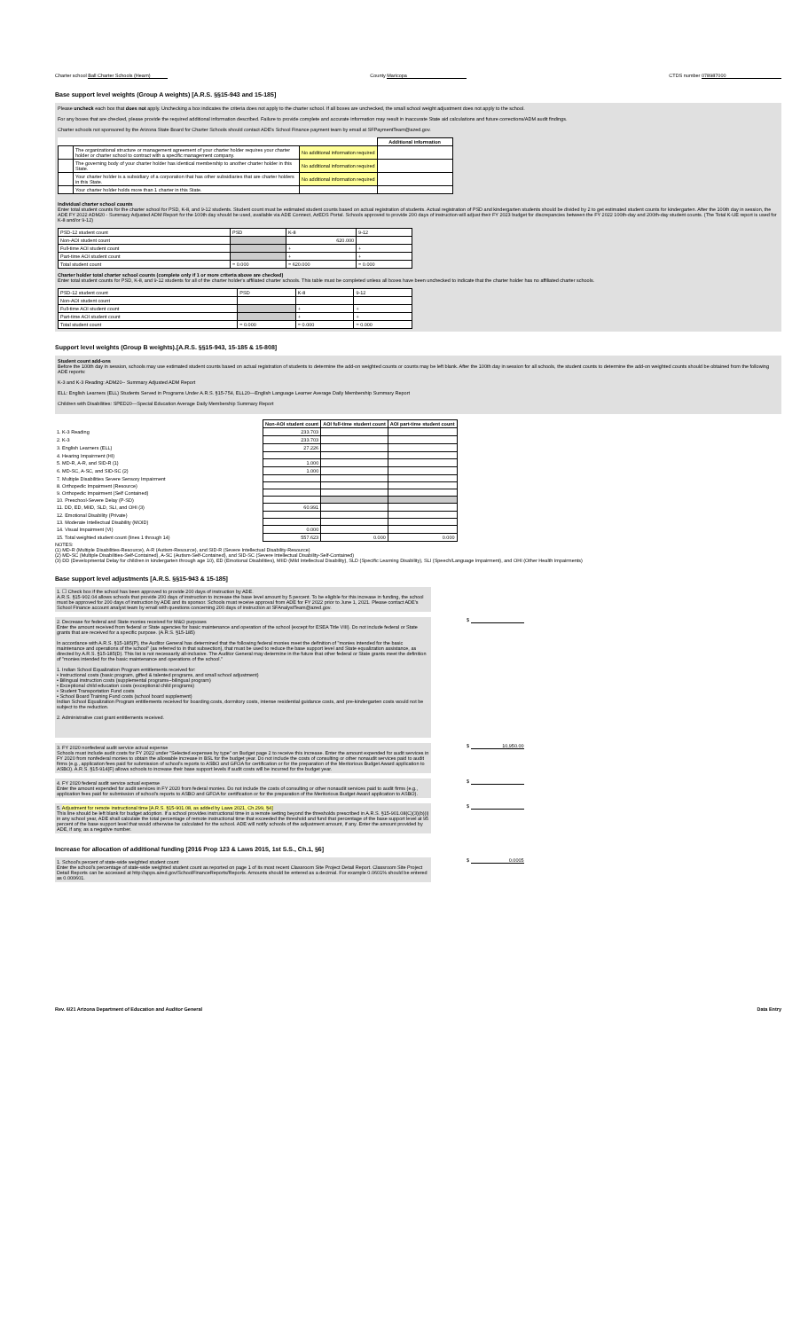Charter school Ball Charter Schools (Hearn) County Maricopa CTDS number 078987000
Base support level weights (Group A weights) [A.R.S. §§15-943 and 15-185]
Please uncheck each box that does not apply. Unchecking a box indicates the criteria does not apply to the charter school. If all boxes are unchecked, the small school weight adjustment does not apply to the school.
For any boxes that are checked, please provide the required additional information described. Failure to provide complete and accurate information may result in inaccurate State aid calculations and future corrections/ADM audit findings.
Charter schools not sponsored by the Arizona State Board for Charter Schools should contact ADE's School Finance payment team by email at SFPaymentTeam@azed.gov.
| | | | Additional information |
| | The organizational structure or management agreement of your charter holder requires your charter holder or charter school to contract with a specific management company. | No additional information required | |
| | The governing body of your charter holder has identical membership to another charter holder in this State. | No additional information required | |
| | Your charter holder is a subsidiary of a corporation that has other subsidiaries that are charter holders in this State. | No additional information required | |
| | Your charter holder holds more than 1 charter in this State. | | |
Individual charter school counts
Enter total student counts for the charter school for PSD, K-8, and 9-12 students. Student count must be estimated student counts based on actual registration of students. Actual registration of PSD and kindergarten students should be divided by 2 to get estimated student counts for kindergarten. After the 100th day in session, the ADE FY 2022 ADM20 - Summary Adjusted ADM Report for the 100th day should be used, available via ADE Connect, AzEDS Portal. Schools approved to provide 200 days of instruction will adjust their FY 2023 budget for discrepancies between the FY 2022 100th-day and 200th-day student counts. (The Total K-UE report is used for K-8 and/or 9-12)
| PSD-12 student count | PSD | K-8 | 9-12 |
| Non-AOI student count | | 620.000 | |
| Full-time AOI student count | | + | + |
| Part-time AOI student count | | + | + |
| Total student count | = 0.000 | = 620.000 | = 0.000 |
Charter holder total charter school counts (complete only if 1 or more criteria above are checked)
Enter total student counts for PSD, K-8, and 9-12 students for all of the charter holder's affiliated charter schools. This table must be completed unless all boxes have been unchecked to indicate that the charter holder has no affiliated charter schools.
| PSD-12 student count | PSD | K-8 | 9-12 |
| Non-AOI student count | | | |
| Full-time AOI student count | | + | + |
| Part-time AOI student count | | + | + |
| Total student count | = 0.000 | = 0.000 | = 0.000 |
Support level weights (Group B weights).[A.R.S. §§15-943, 15-185 & 15-808]
Student count add-ons
Before the 100th day in session, schools may use estimated student counts based on actual registration of students to determine the add-on weighted counts or counts may be left blank. After the 100th day in session for all schools, the student counts to determine the add-on weighted counts should be obtained from the following ADE reports:
K-3 and K-3 Reading: ADM20-- Summary Adjusted ADM Report
ELL: English Learners (ELL) Students Served in Programs Under A.R.S. §15-754, ELL20—English Language Learner Average Daily Membership Summary Report
Children with Disabilities: SPED20—Special Education Average Daily Membership Summary Report
| | Non-AOI student count | AOI full-time student count | AOI part-time student count |
| 1. K-3 Reading | 233.703 | | |
| 2. K-3 | 233.703 | | |
| 3. English Learners (ELL) | 27.226 | | |
| 4. Hearing Impairment (HI) | | | |
| 5. MD-R, A-R, and SID-R (1) | 1.000 | | |
| 6. MD-SC, A-SC, and SID-SC (2) | 1.000 | | |
| 7. Multiple Disabilities Severe Sensory Impairment | | | |
| 8. Orthopedic Impairment (Resource) | | | |
| 9. Orthopedic Impairment (Self Contained) | | | |
| 10. Preschool-Severe Delay (P-SD) | | | |
| 11. DD, ED, MIID, SLD, SLI, and OHI (3) | 60.991 | | |
| 12. Emotional Disability (Private) | | | |
| 13. Moderate Intellectual Disability (MOID) | | | |
| 14. Visual Impairment (VI) | 0.000 | | |
| 15. Total weighted student count (lines 1 through 14) | 557.623 | 0.000 | 0.000 |
NOTES:
(1) MD-R (Multiple Disabilities-Resource), A-R (Autism-Resource), and SID-R (Severe Intellectual Disability-Resource)
(2) MD-SC (Multiple Disabilities-Self-Contained), A-SC (Autism-Self-Contained), and SID-SC (Severe Intellectual Disability-Self-Contained)
(3) DD (Developmental Delay for children in kindergarten through age 10), ED (Emotional Disabilities), MIID (Mild Intellectual Disability), SLD (Specific Learning Disability), SLI (Speech/Language Impairment), and OHI (Other Health Impairments)
Base support level adjustments [A.R.S. §§15-943 & 15-185]
1. ☐ Check box if the school has been approved to provide 200 days of instruction by ADE.
A.R.S. §15-902.04 allows schools that provide 200 days of instruction to increase the base level amount by 5 percent. To be eligible for this increase in funding, the school must be approved for 200 days of instruction by ADE and its sponsor. Schools must receive approval from ADE for FY 2022 prior to June 1, 2021. Please contact ADE's School Finance account analyst team by email with questions concerning 200 days of instruction at SFAnalystTeam@azed.gov.
2. Decrease for federal and State monies received for M&O purposes
Enter the amount received from federal or State agencies for basic maintenance and operation of the school (except for ESEA Title VIII). Do not include federal or State grants that are received for a specific purpose. (A.R.S. §15-185)
In accordance with A.R.S. §15-185(P), the Auditor General has determined that the following federal monies meet the definition of "monies intended for the basic maintenance and operations of the school" (as referred to in that subsection), that must be used to reduce the base support level and State equalization assistance, as directed by A.R.S. §15-185(D). This list is not necessarily all-inclusive. The Auditor General may determine in the future that other federal or State grants meet the definition of "monies intended for the basic maintenance and operations of the school."
1. Indian School Equalization Program entitlements received for:
• Instructional costs (basic program, gifted & talented programs, and small school adjustment)
• Bilingual instruction costs (supplemental programs--bilingual program)
• Exceptional child education costs (exceptional child programs)
• Student Transportation Fund costs
• School Board Training Fund costs (school board supplement)
Indian School Equalization Program entitlements received for boarding costs, dormitory costs, intense residential guidance costs, and pre-kindergarten costs would not be subject to the reduction.
2. Administrative cost grant entitlements received.
$
3. FY 2020 nonfederal audit service actual expense
Schools must include audit costs for FY 2022 under "Selected expenses by type" on Budget page 2 to receive this increase. Enter the amount expended for audit services in FY 2020 from nonfederal monies to obtain the allowable increase in BSL for the budget year. Do not include the costs of consulting or other nonaudit services paid to audit firms (e.g., application fees paid for submission of school's reports to ASBO and GFOA for certification or for the preparation of the Meritorious Budget Award application to ASBO). A.R.S. §15-914(F) allows schools to increase their base support levels if audit costs will be incurred for the budget year.
$ 10,950.00
4. FY 2020 federal audit service actual expense
Enter the amount expended for audit services in FY 2020 from federal monies. Do not include the costs of consulting or other nonaudit services paid to audit firms (e.g., application fees paid for submission of school's reports to ASBO and GFOA for certification or for the preparation of the Meritorious Budget Award application to ASBO).
$
5. Adjustment for remote instructional time [A.R.S. §15-901.08, as added by Laws 2021, Ch.299, §4]
This line should be left blank for budget adoption. If a school provides instructional time in a remote setting beyond the thresholds prescribed in A.R.S. §15-901.08(C)(3)(b)(i) in any school year, ADE shall calculate the total percentage of remote instructional time that exceeded the threshold and fund that percentage of the base support level at 95 percent of the base support level that would otherwise be calculated for the school. ADE will notify schools of the adjustment amount, if any. Enter the amount provided by ADE, if any, as a negative number.
$
Increase for allocation of additional funding [2016 Prop 123 & Laws 2015, 1st S.S., Ch.1, §6]
1. School's percent of state-wide weighted student count
Enter the school's percentage of state-wide weighted student count as reported on page 1 of its most recent Classroom Site Project Detail Report. Classroom Site Project Detail Reports can be accessed at http://apps.azed.gov/SchoolFinanceReports/Reports. Amounts should be entered as a decimal. For example 0.0601% should be entered as 0.000601.
$ 0.0005
Rev. 6/21 Arizona Department of Education and Auditor General Data Entry